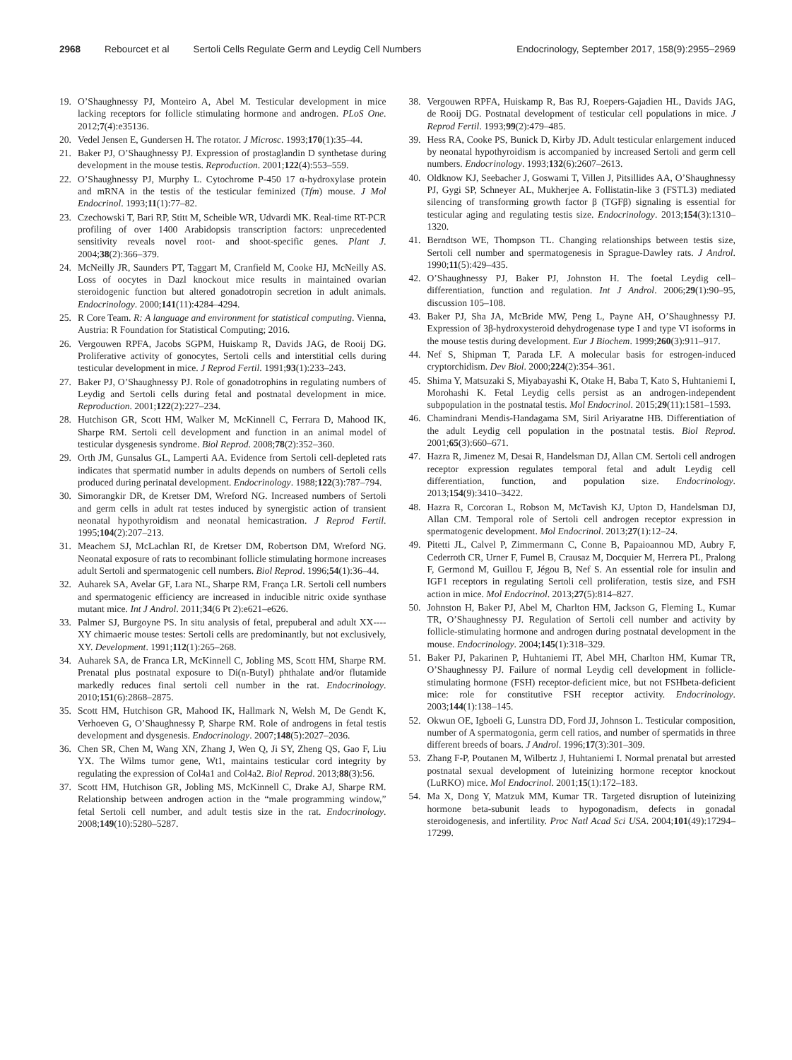2968 Rebourcet et al Sertoli Cells Regulate Germ and Leydig Cell Numbers Endocrinology, September 2017, 158(9):2955–2969
19. O’Shaughnessy PJ, Monteiro A, Abel M. Testicular development in mice lacking receptors for follicle stimulating hormone and androgen. PLoS One. 2012;7(4):e35136.
20. Vedel Jensen E, Gundersen H. The rotator. J Microsc. 1993;170(1):35–44.
21. Baker PJ, O’Shaughnessy PJ. Expression of prostaglandin D synthetase during development in the mouse testis. Reproduction. 2001;122(4):553–559.
22. O’Shaughnessy PJ, Murphy L. Cytochrome P-450 17 α-hydroxylase protein and mRNA in the testis of the testicular feminized (Tfm) mouse. J Mol Endocrinol. 1993;11(1):77–82.
23. Czechowski T, Bari RP, Stitt M, Scheible WR, Udvardi MK. Real-time RT-PCR profiling of over 1400 Arabidopsis transcription factors: unprecedented sensitivity reveals novel root- and shoot-specific genes. Plant J. 2004;38(2):366–379.
24. McNeilly JR, Saunders PT, Taggart M, Cranfield M, Cooke HJ, McNeilly AS. Loss of oocytes in Dazl knockout mice results in maintained ovarian steroidogenic function but altered gonadotropin secretion in adult animals. Endocrinology. 2000;141(11):4284–4294.
25. R Core Team. R: A language and environment for statistical computing. Vienna, Austria: R Foundation for Statistical Computing; 2016.
26. Vergouwen RPFA, Jacobs SGPM, Huiskamp R, Davids JAG, de Rooij DG. Proliferative activity of gonocytes, Sertoli cells and interstitial cells during testicular development in mice. J Reprod Fertil. 1991;93(1):233–243.
27. Baker PJ, O’Shaughnessy PJ. Role of gonadotrophins in regulating numbers of Leydig and Sertoli cells during fetal and postnatal development in mice. Reproduction. 2001;122(2):227–234.
28. Hutchison GR, Scott HM, Walker M, McKinnell C, Ferrara D, Mahood IK, Sharpe RM. Sertoli cell development and function in an animal model of testicular dysgenesis syndrome. Biol Reprod. 2008;78(2):352–360.
29. Orth JM, Gunsalus GL, Lamperti AA. Evidence from Sertoli cell-depleted rats indicates that spermatid number in adults depends on numbers of Sertoli cells produced during perinatal development. Endocrinology. 1988;122(3):787–794.
30. Simorangkir DR, de Kretser DM, Wreford NG. Increased numbers of Sertoli and germ cells in adult rat testes induced by synergistic action of transient neonatal hypothyroidism and neonatal hemicastration. J Reprod Fertil. 1995;104(2):207–213.
31. Meachem SJ, McLachlan RI, de Kretser DM, Robertson DM, Wreford NG. Neonatal exposure of rats to recombinant follicle stimulating hormone increases adult Sertoli and spermatogenic cell numbers. Biol Reprod. 1996;54(1):36–44.
32. Auharek SA, Avelar GF, Lara NL, Sharpe RM, França LR. Sertoli cell numbers and spermatogenic efficiency are increased in inducible nitric oxide synthase mutant mice. Int J Androl. 2011;34(6 Pt 2):e621–e626.
33. Palmer SJ, Burgoyne PS. In situ analysis of fetal, prepuberal and adult XX----XY chimaeric mouse testes: Sertoli cells are predominantly, but not exclusively, XY. Development. 1991;112(1):265–268.
34. Auharek SA, de Franca LR, McKinnell C, Jobling MS, Scott HM, Sharpe RM. Prenatal plus postnatal exposure to Di(n-Butyl) phthalate and/or flutamide markedly reduces final sertoli cell number in the rat. Endocrinology. 2010;151(6):2868–2875.
35. Scott HM, Hutchison GR, Mahood IK, Hallmark N, Welsh M, De Gendt K, Verhoeven G, O’Shaughnessy P, Sharpe RM. Role of androgens in fetal testis development and dysgenesis. Endocrinology. 2007;148(5):2027–2036.
36. Chen SR, Chen M, Wang XN, Zhang J, Wen Q, Ji SY, Zheng QS, Gao F, Liu YX. The Wilms tumor gene, Wt1, maintains testicular cord integrity by regulating the expression of Col4a1 and Col4a2. Biol Reprod. 2013;88(3):56.
37. Scott HM, Hutchison GR, Jobling MS, McKinnell C, Drake AJ, Sharpe RM. Relationship between androgen action in the “male programming window,” fetal Sertoli cell number, and adult testis size in the rat. Endocrinology. 2008;149(10):5280–5287.
38. Vergouwen RPFA, Huiskamp R, Bas RJ, Roepers-Gajadien HL, Davids JAG, de Rooij DG. Postnatal development of testicular cell populations in mice. J Reprod Fertil. 1993;99(2):479–485.
39. Hess RA, Cooke PS, Bunick D, Kirby JD. Adult testicular enlargement induced by neonatal hypothyroidism is accompanied by increased Sertoli and germ cell numbers. Endocrinology. 1993;132(6):2607–2613.
40. Oldknow KJ, Seebacher J, Goswami T, Villen J, Pitsillides AA, O’Shaughnessy PJ, Gygi SP, Schneyer AL, Mukherjee A. Follistatin-like 3 (FSTL3) mediated silencing of transforming growth factor β (TGFβ) signaling is essential for testicular aging and regulating testis size. Endocrinology. 2013;154(3):1310–1320.
41. Berndtson WE, Thompson TL. Changing relationships between testis size, Sertoli cell number and spermatogenesis in Sprague-Dawley rats. J Androl. 1990;11(5):429–435.
42. O’Shaughnessy PJ, Baker PJ, Johnston H. The foetal Leydig cell–differentiation, function and regulation. Int J Androl. 2006;29(1):90–95, discussion 105–108.
43. Baker PJ, Sha JA, McBride MW, Peng L, Payne AH, O’Shaughnessy PJ. Expression of 3β-hydroxysteroid dehydrogenase type I and type VI isoforms in the mouse testis during development. Eur J Biochem. 1999;260(3):911–917.
44. Nef S, Shipman T, Parada LF. A molecular basis for estrogen-induced cryptorchidism. Dev Biol. 2000;224(2):354–361.
45. Shima Y, Matsuzaki S, Miyabayashi K, Otake H, Baba T, Kato S, Huhtaniemi I, Morohashi K. Fetal Leydig cells persist as an androgen-independent subpopulation in the postnatal testis. Mol Endocrinol. 2015;29(11):1581–1593.
46. Chamindrani Mendis-Handagama SM, Siril Ariyaratne HB. Differentiation of the adult Leydig cell population in the postnatal testis. Biol Reprod. 2001;65(3):660–671.
47. Hazra R, Jimenez M, Desai R, Handelsman DJ, Allan CM. Sertoli cell androgen receptor expression regulates temporal fetal and adult Leydig cell differentiation, function, and population size. Endocrinology. 2013;154(9):3410–3422.
48. Hazra R, Corcoran L, Robson M, McTavish KJ, Upton D, Handelsman DJ, Allan CM. Temporal role of Sertoli cell androgen receptor expression in spermatogenic development. Mol Endocrinol. 2013;27(1):12–24.
49. Pitetti JL, Calvel P, Zimmermann C, Conne B, Papaioannou MD, Aubry F, Cederroth CR, Urner F, Fumel B, Crausaz M, Docquier M, Herrera PL, Pralong F, Germond M, Guillou F, Jégou B, Nef S. An essential role for insulin and IGF1 receptors in regulating Sertoli cell proliferation, testis size, and FSH action in mice. Mol Endocrinol. 2013;27(5):814–827.
50. Johnston H, Baker PJ, Abel M, Charlton HM, Jackson G, Fleming L, Kumar TR, O’Shaughnessy PJ. Regulation of Sertoli cell number and activity by follicle-stimulating hormone and androgen during postnatal development in the mouse. Endocrinology. 2004;145(1):318–329.
51. Baker PJ, Pakarinen P, Huhtaniemi IT, Abel MH, Charlton HM, Kumar TR, O’Shaughnessy PJ. Failure of normal Leydig cell development in follicle-stimulating hormone (FSH) receptor-deficient mice, but not FSHbeta-deficient mice: role for constitutive FSH receptor activity. Endocrinology. 2003;144(1):138–145.
52. Okwun OE, Igboeli G, Lunstra DD, Ford JJ, Johnson L. Testicular composition, number of A spermatogonia, germ cell ratios, and number of spermatids in three different breeds of boars. J Androl. 1996;17(3):301–309.
53. Zhang F-P, Poutanen M, Wilbertz J, Huhtaniemi I. Normal prenatal but arrested postnatal sexual development of luteinizing hormone receptor knockout (LuRKO) mice. Mol Endocrinol. 2001;15(1):172–183.
54. Ma X, Dong Y, Matzuk MM, Kumar TR. Targeted disruption of luteinizing hormone beta-subunit leads to hypogonadism, defects in gonadal steroidogenesis, and infertility. Proc Natl Acad Sci USA. 2004;101(49):17294–17299.